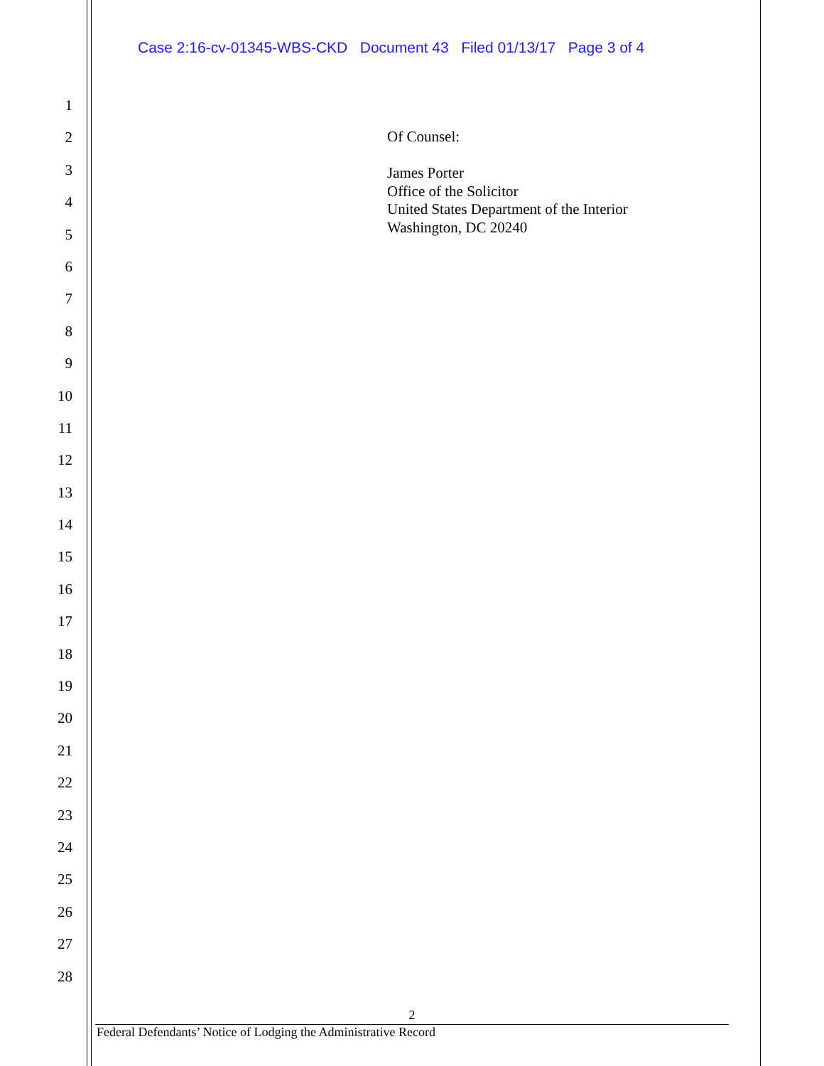Case 2:16-cv-01345-WBS-CKD Document 43 Filed 01/13/17 Page 3 of 4
1
2
3
4
5
6
7
8
9
10
11
12
13
14
15
16
17
18
19
20
21
22
23
24
25
26
27
28
Of Counsel:
James Porter
Office of the Solicitor
United States Department of the Interior
Washington, DC 20240
2
Federal Defendants’ Notice of Lodging the Administrative Record